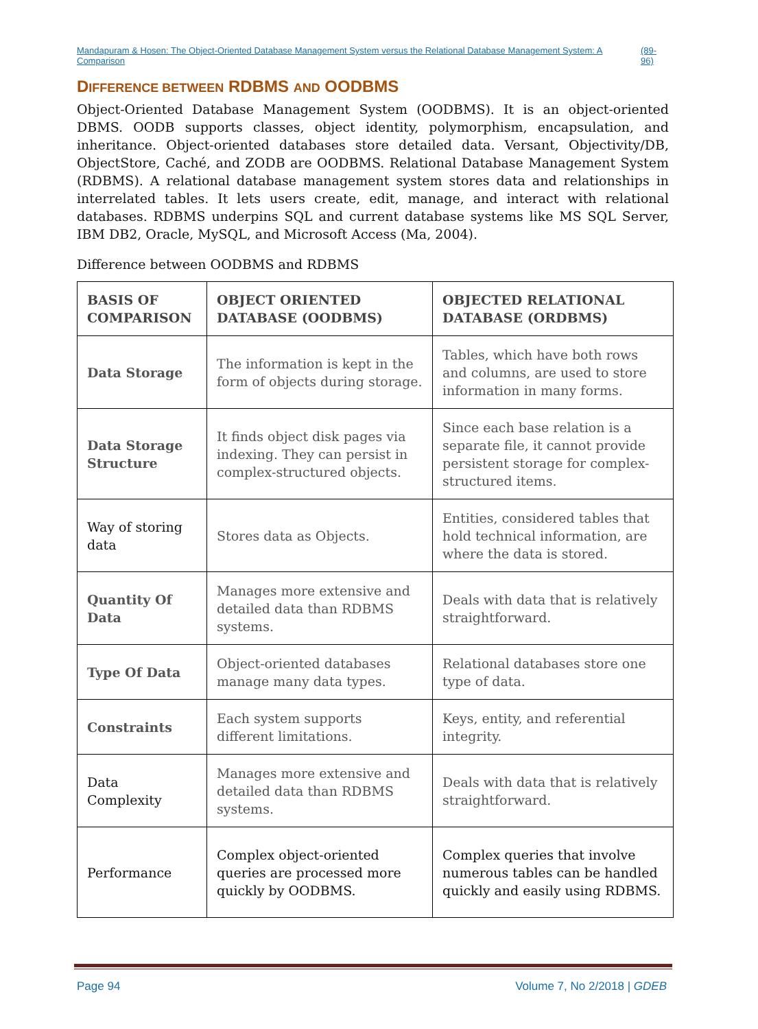Mandapuram & Hosen: The Object-Oriented Database Management System versus the Relational Database Management System: A Comparison (89-96)
DIFFERENCE BETWEEN RDBMS AND OODBMS
Object-Oriented Database Management System (OODBMS). It is an object-oriented DBMS. OODB supports classes, object identity, polymorphism, encapsulation, and inheritance. Object-oriented databases store detailed data. Versant, Objectivity/DB, ObjectStore, Caché, and ZODB are OODBMS. Relational Database Management System (RDBMS). A relational database management system stores data and relationships in interrelated tables. It lets users create, edit, manage, and interact with relational databases. RDBMS underpins SQL and current database systems like MS SQL Server, IBM DB2, Oracle, MySQL, and Microsoft Access (Ma, 2004).
Difference between OODBMS and RDBMS
| BASIS OF COMPARISON | OBJECT ORIENTED DATABASE (OODBMS) | OBJECTED RELATIONAL DATABASE (ORDBMS) |
| --- | --- | --- |
| Data Storage | The information is kept in the form of objects during storage. | Tables, which have both rows and columns, are used to store information in many forms. |
| Data Storage Structure | It finds object disk pages via indexing. They can persist in complex-structured objects. | Since each base relation is a separate file, it cannot provide persistent storage for complex-structured items. |
| Way of storing data | Stores data as Objects. | Entities, considered tables that hold technical information, are where the data is stored. |
| Quantity Of Data | Manages more extensive and detailed data than RDBMS systems. | Deals with data that is relatively straightforward. |
| Type Of Data | Object-oriented databases manage many data types. | Relational databases store one type of data. |
| Constraints | Each system supports different limitations. | Keys, entity, and referential integrity. |
| Data Complexity | Manages more extensive and detailed data than RDBMS systems. | Deals with data that is relatively straightforward. |
| Performance | Complex object-oriented queries are processed more quickly by OODBMS. | Complex queries that involve numerous tables can be handled quickly and easily using RDBMS. |
Page 94 Volume 7, No 2/2018 | GDEB